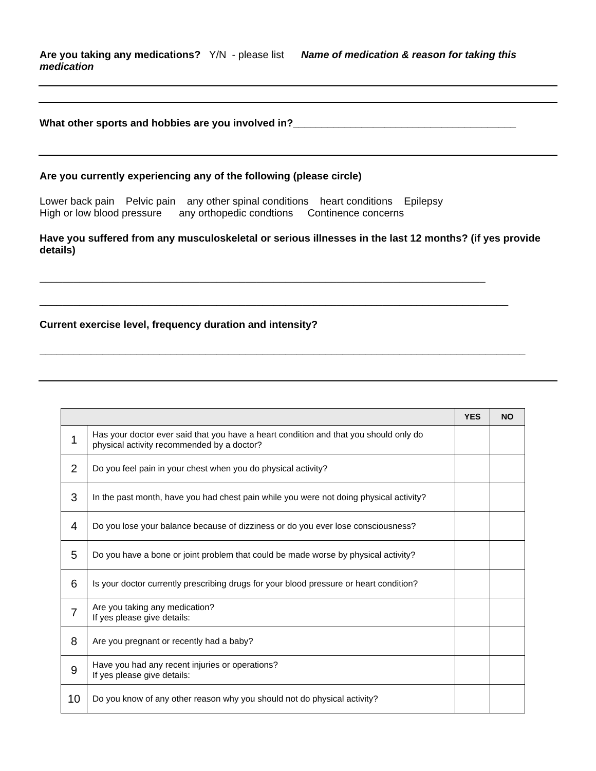Are you taking any medications? Y/N - please list Name of medication & reason for taking this medication
What other sports and hobbies are you involved in?_______________________________________
Are you currently experiencing any of the following (please circle)
Lower back pain Pelvic pain any other spinal conditions heart conditions Epilepsy
High or low blood pressure any orthopedic condtions Continence concerns
Have you suffered from any musculoskeletal or serious illnesses in the last 12 months? (if yes provide details)
______________________________________________________________________________
__________________________________________________________________________________
Current exercise level, frequency duration and intensity?
_____________________________________________________________________________________
| | | YES | NO |
| --- | --- | --- | --- |
| 1 | Has your doctor ever said that you have a heart condition and that you should only do physical activity recommended by a doctor? | | |
| 2 | Do you feel pain in your chest when you do physical activity? | | |
| 3 | In the past month, have you had chest pain while you were not doing physical activity? | | |
| 4 | Do you lose your balance because of dizziness or do you ever lose consciousness? | | |
| 5 | Do you have a bone or joint problem that could be made worse by physical activity? | | |
| 6 | Is your doctor currently prescribing drugs for your blood pressure or heart condition? | | |
| 7 | Are you taking any medication? If yes please give details: | | |
| 8 | Are you pregnant or recently had a baby? | | |
| 9 | Have you had any recent injuries or operations? If yes please give details: | | |
| 10 | Do you know of any other reason why you should not do physical activity? | | |